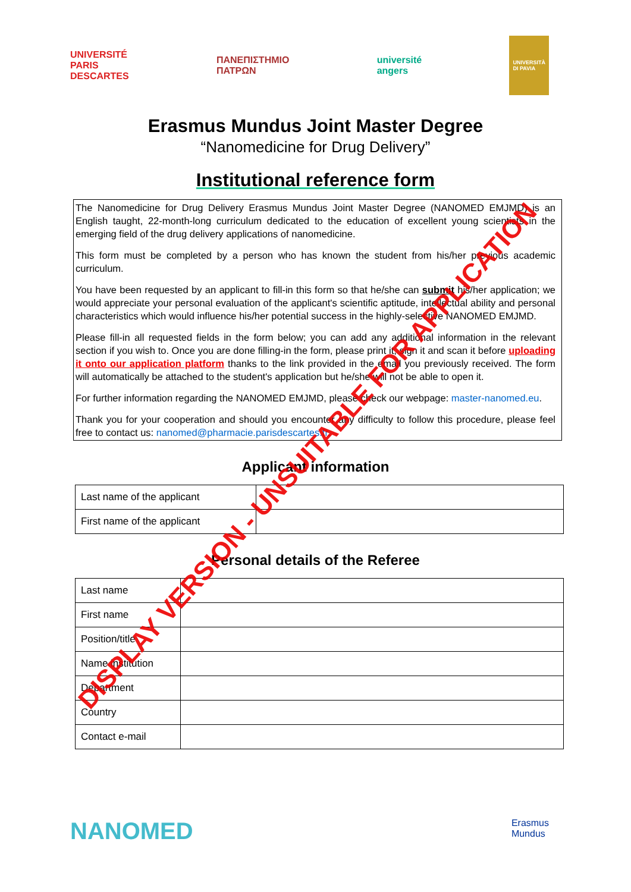UNIVERSITÉ
PARIS
DESCARTES
ΠΑΝΕΠΙΣΤΗΜΙΟ
ΠΑΤΡΩΝ
université
angers
UNIVERSITÀ
DI PAVIA
Erasmus Mundus Joint Master Degree
“Nanomedicine for Drug Delivery”
Institutional reference form
The Nanomedicine for Drug Delivery Erasmus Mundus Joint Master Degree (NANOMED EMJMD) is an English taught, 22-month-long curriculum dedicated to the education of excellent young scientists in the emerging field of the drug delivery applications of nanomedicine.
This form must be completed by a person who has known the student from his/her previous academic curriculum.
You have been requested by an applicant to fill-in this form so that he/she can submit his/her application; we would appreciate your personal evaluation of the applicant's scientific aptitude, intellectual ability and personal characteristics which would influence his/her potential success in the highly-selective NANOMED EMJMD.
Please fill-in all requested fields in the form below; you can add any additional information in the relevant section if you wish to. Once you are done filling-in the form, please print it, sign it and scan it before uploading it onto our application platform thanks to the link provided in the email you previously received. The form will automatically be attached to the student's application but he/she will not be able to open it.
For further information regarding the NANOMED EMJMD, please check our webpage: master-nanomed.eu.
Thank you for your cooperation and should you encounter any difficulty to follow this procedure, please feel free to contact us: nanomed@pharmacie.parisdescartes.fr.
Applicant information
| Last name of the applicant | |
| First name of the applicant | |
Personal details of the Referee
| Last name | |
| First name | |
| Position/title | |
| Name institution | |
| Department | |
| Country | |
| Contact e-mail | |
NANOMED
Erasmus
Mundus
DISPLAY VERSION - UNSUITABLE FOR APPLICATION